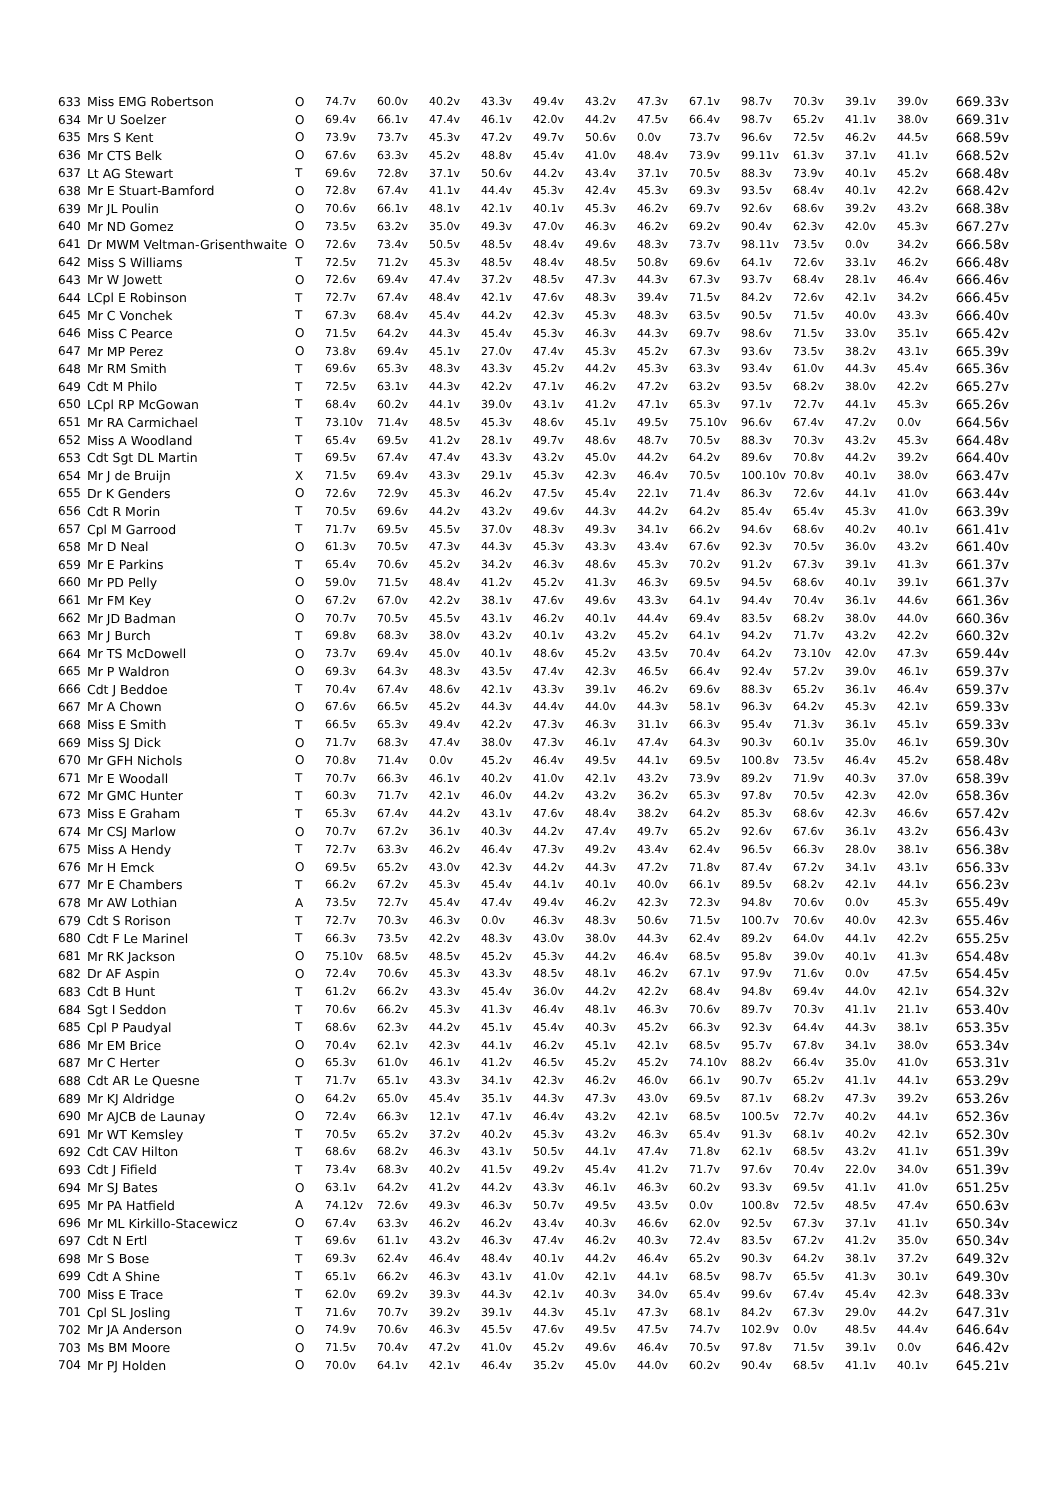| 633 | Miss EMG Robertson | O | 74.7v | 60.0v | 40.2v | 43.3v | 49.4v | 43.2v | 47.3v | 67.1v | 98.7v | 70.3v | 39.1v | 39.0v | 669.33v |
| 634 | Mr U Soelzer | O | 69.4v | 66.1v | 47.4v | 46.1v | 42.0v | 44.2v | 47.5v | 66.4v | 98.7v | 65.2v | 41.1v | 38.0v | 669.31v |
| 635 | Mrs S Kent | O | 73.9v | 73.7v | 45.3v | 47.2v | 49.7v | 50.6v | 0.0v | 73.7v | 96.6v | 72.5v | 46.2v | 44.5v | 668.59v |
| 636 | Mr CTS Belk | O | 67.6v | 63.3v | 45.2v | 48.8v | 45.4v | 41.0v | 48.4v | 73.9v | 99.11v | 61.3v | 37.1v | 41.1v | 668.52v |
| 637 | Lt AG Stewart | T | 69.6v | 72.8v | 37.1v | 50.6v | 44.2v | 43.4v | 37.1v | 70.5v | 88.3v | 73.9v | 40.1v | 45.2v | 668.48v |
| 638 | Mr E Stuart-Bamford | O | 72.8v | 67.4v | 41.1v | 44.4v | 45.3v | 42.4v | 45.3v | 69.3v | 93.5v | 68.4v | 40.1v | 42.2v | 668.42v |
| 639 | Mr JL Poulin | O | 70.6v | 66.1v | 48.1v | 42.1v | 40.1v | 45.3v | 46.2v | 69.7v | 92.6v | 68.6v | 39.2v | 43.2v | 668.38v |
| 640 | Mr ND Gomez | O | 73.5v | 63.2v | 35.0v | 49.3v | 47.0v | 46.3v | 46.2v | 69.2v | 90.4v | 62.3v | 42.0v | 45.3v | 667.27v |
| 641 | Dr MWM Veltman-Grisenthwaite | O | 72.6v | 73.4v | 50.5v | 48.5v | 48.4v | 49.6v | 48.3v | 73.7v | 98.11v | 73.5v | 0.0v | 34.2v | 666.58v |
| 642 | Miss S Williams | T | 72.5v | 71.2v | 45.3v | 48.5v | 48.4v | 48.5v | 50.8v | 69.6v | 64.1v | 72.6v | 33.1v | 46.2v | 666.48v |
| 643 | Mr W Jowett | O | 72.6v | 69.4v | 47.4v | 37.2v | 48.5v | 47.3v | 44.3v | 67.3v | 93.7v | 68.4v | 28.1v | 46.4v | 666.46v |
| 644 | LCpl E Robinson | T | 72.7v | 67.4v | 48.4v | 42.1v | 47.6v | 48.3v | 39.4v | 71.5v | 84.2v | 72.6v | 42.1v | 34.2v | 666.45v |
| 645 | Mr C Vonchek | T | 67.3v | 68.4v | 45.4v | 44.2v | 42.3v | 45.3v | 48.3v | 63.5v | 90.5v | 71.5v | 40.0v | 43.3v | 666.40v |
| 646 | Miss C Pearce | O | 71.5v | 64.2v | 44.3v | 45.4v | 45.3v | 46.3v | 44.3v | 69.7v | 98.6v | 71.5v | 33.0v | 35.1v | 665.42v |
| 647 | Mr MP Perez | O | 73.8v | 69.4v | 45.1v | 27.0v | 47.4v | 45.3v | 45.2v | 67.3v | 93.6v | 73.5v | 38.2v | 43.1v | 665.39v |
| 648 | Mr RM Smith | T | 69.6v | 65.3v | 48.3v | 43.3v | 45.2v | 44.2v | 45.3v | 63.3v | 93.4v | 61.0v | 44.3v | 45.4v | 665.36v |
| 649 | Cdt M Philo | T | 72.5v | 63.1v | 44.3v | 42.2v | 47.1v | 46.2v | 47.2v | 63.2v | 93.5v | 68.2v | 38.0v | 42.2v | 665.27v |
| 650 | LCpl RP McGowan | T | 68.4v | 60.2v | 44.1v | 39.0v | 43.1v | 41.2v | 47.1v | 65.3v | 97.1v | 72.7v | 44.1v | 45.3v | 665.26v |
| 651 | Mr RA Carmichael | T | 73.10v | 71.4v | 48.5v | 45.3v | 48.6v | 45.1v | 49.5v | 75.10v | 96.6v | 67.4v | 47.2v | 0.0v | 664.56v |
| 652 | Miss A Woodland | T | 65.4v | 69.5v | 41.2v | 28.1v | 49.7v | 48.6v | 48.7v | 70.5v | 88.3v | 70.3v | 43.2v | 45.3v | 664.48v |
| 653 | Cdt Sgt DL Martin | T | 69.5v | 67.4v | 47.4v | 43.3v | 43.2v | 45.0v | 44.2v | 64.2v | 89.6v | 70.8v | 44.2v | 39.2v | 664.40v |
| 654 | Mr J de Bruijn | X | 71.5v | 69.4v | 43.3v | 29.1v | 45.3v | 42.3v | 46.4v | 70.5v | 100.10v | 70.8v | 40.1v | 38.0v | 663.47v |
| 655 | Dr K Genders | O | 72.6v | 72.9v | 45.3v | 46.2v | 47.5v | 45.4v | 22.1v | 71.4v | 86.3v | 72.6v | 44.1v | 41.0v | 663.44v |
| 656 | Cdt R Morin | T | 70.5v | 69.6v | 44.2v | 43.2v | 49.6v | 44.3v | 44.2v | 64.2v | 85.4v | 65.4v | 45.3v | 41.0v | 663.39v |
| 657 | Cpl M Garrood | T | 71.7v | 69.5v | 45.5v | 37.0v | 48.3v | 49.3v | 34.1v | 66.2v | 94.6v | 68.6v | 40.2v | 40.1v | 661.41v |
| 658 | Mr D Neal | O | 61.3v | 70.5v | 47.3v | 44.3v | 45.3v | 43.3v | 43.4v | 67.6v | 92.3v | 70.5v | 36.0v | 43.2v | 661.40v |
| 659 | Mr E Parkins | T | 65.4v | 70.6v | 45.2v | 34.2v | 46.3v | 48.6v | 45.3v | 70.2v | 91.2v | 67.3v | 39.1v | 41.3v | 661.37v |
| 660 | Mr PD Pelly | O | 59.0v | 71.5v | 48.4v | 41.2v | 45.2v | 41.3v | 46.3v | 69.5v | 94.5v | 68.6v | 40.1v | 39.1v | 661.37v |
| 661 | Mr FM Key | O | 67.2v | 67.0v | 42.2v | 38.1v | 47.6v | 49.6v | 43.3v | 64.1v | 94.4v | 70.4v | 36.1v | 44.6v | 661.36v |
| 662 | Mr JD Badman | O | 70.7v | 70.5v | 45.5v | 43.1v | 46.2v | 40.1v | 44.4v | 69.4v | 83.5v | 68.2v | 38.0v | 44.0v | 660.36v |
| 663 | Mr J Burch | T | 69.8v | 68.3v | 38.0v | 43.2v | 40.1v | 43.2v | 45.2v | 64.1v | 94.2v | 71.7v | 43.2v | 42.2v | 660.32v |
| 664 | Mr TS McDowell | O | 73.7v | 69.4v | 45.0v | 40.1v | 48.6v | 45.2v | 43.5v | 70.4v | 64.2v | 73.10v | 42.0v | 47.3v | 659.44v |
| 665 | Mr P Waldron | O | 69.3v | 64.3v | 48.3v | 43.5v | 47.4v | 42.3v | 46.5v | 66.4v | 92.4v | 57.2v | 39.0v | 46.1v | 659.37v |
| 666 | Cdt J Beddoe | T | 70.4v | 67.4v | 48.6v | 42.1v | 43.3v | 39.1v | 46.2v | 69.6v | 88.3v | 65.2v | 36.1v | 46.4v | 659.37v |
| 667 | Mr A Chown | O | 67.6v | 66.5v | 45.2v | 44.3v | 44.4v | 44.0v | 44.3v | 58.1v | 96.3v | 64.2v | 45.3v | 42.1v | 659.33v |
| 668 | Miss E Smith | T | 66.5v | 65.3v | 49.4v | 42.2v | 47.3v | 46.3v | 31.1v | 66.3v | 95.4v | 71.3v | 36.1v | 45.1v | 659.33v |
| 669 | Miss SJ Dick | O | 71.7v | 68.3v | 47.4v | 38.0v | 47.3v | 46.1v | 47.4v | 64.3v | 90.3v | 60.1v | 35.0v | 46.1v | 659.30v |
| 670 | Mr GFH Nichols | O | 70.8v | 71.4v | 0.0v | 45.2v | 46.4v | 49.5v | 44.1v | 69.5v | 100.8v | 73.5v | 46.4v | 45.2v | 658.48v |
| 671 | Mr E Woodall | T | 70.7v | 66.3v | 46.1v | 40.2v | 41.0v | 42.1v | 43.2v | 73.9v | 89.2v | 71.9v | 40.3v | 37.0v | 658.39v |
| 672 | Mr GMC Hunter | T | 60.3v | 71.7v | 42.1v | 46.0v | 44.2v | 43.2v | 36.2v | 65.3v | 97.8v | 70.5v | 42.3v | 42.0v | 658.36v |
| 673 | Miss E Graham | T | 65.3v | 67.4v | 44.2v | 43.1v | 47.6v | 48.4v | 38.2v | 64.2v | 85.3v | 68.6v | 42.3v | 46.6v | 657.42v |
| 674 | Mr CSJ Marlow | O | 70.7v | 67.2v | 36.1v | 40.3v | 44.2v | 47.4v | 49.7v | 65.2v | 92.6v | 67.6v | 36.1v | 43.2v | 656.43v |
| 675 | Miss A Hendy | T | 72.7v | 63.3v | 46.2v | 46.4v | 47.3v | 49.2v | 43.4v | 62.4v | 96.5v | 66.3v | 28.0v | 38.1v | 656.38v |
| 676 | Mr H Emck | O | 69.5v | 65.2v | 43.0v | 42.3v | 44.2v | 44.3v | 47.2v | 71.8v | 87.4v | 67.2v | 34.1v | 43.1v | 656.33v |
| 677 | Mr E Chambers | T | 66.2v | 67.2v | 45.3v | 45.4v | 44.1v | 40.1v | 40.0v | 66.1v | 89.5v | 68.2v | 42.1v | 44.1v | 656.23v |
| 678 | Mr AW Lothian | A | 73.5v | 72.7v | 45.4v | 47.4v | 49.4v | 46.2v | 42.3v | 72.3v | 94.8v | 70.6v | 0.0v | 45.3v | 655.49v |
| 679 | Cdt S Rorison | T | 72.7v | 70.3v | 46.3v | 0.0v | 46.3v | 48.3v | 50.6v | 71.5v | 100.7v | 70.6v | 40.0v | 42.3v | 655.46v |
| 680 | Cdt F Le Marinel | T | 66.3v | 73.5v | 42.2v | 48.3v | 43.0v | 38.0v | 44.3v | 62.4v | 89.2v | 64.0v | 44.1v | 42.2v | 655.25v |
| 681 | Mr RK Jackson | O | 75.10v | 68.5v | 48.5v | 45.2v | 45.3v | 44.2v | 46.4v | 68.5v | 95.8v | 39.0v | 40.1v | 41.3v | 654.48v |
| 682 | Dr AF Aspin | O | 72.4v | 70.6v | 45.3v | 43.3v | 48.5v | 48.1v | 46.2v | 67.1v | 97.9v | 71.6v | 0.0v | 47.5v | 654.45v |
| 683 | Cdt B Hunt | T | 61.2v | 66.2v | 43.3v | 45.4v | 36.0v | 44.2v | 42.2v | 68.4v | 94.8v | 69.4v | 44.0v | 42.1v | 654.32v |
| 684 | Sgt I Seddon | T | 70.6v | 66.2v | 45.3v | 41.3v | 46.4v | 48.1v | 46.3v | 70.6v | 89.7v | 70.3v | 41.1v | 21.1v | 653.40v |
| 685 | Cpl P Paudyal | T | 68.6v | 62.3v | 44.2v | 45.1v | 45.4v | 40.3v | 45.2v | 66.3v | 92.3v | 64.4v | 44.3v | 38.1v | 653.35v |
| 686 | Mr EM Brice | O | 70.4v | 62.1v | 42.3v | 44.1v | 46.2v | 45.1v | 42.1v | 68.5v | 95.7v | 67.8v | 34.1v | 38.0v | 653.34v |
| 687 | Mr C Herter | O | 65.3v | 61.0v | 46.1v | 41.2v | 46.5v | 45.2v | 45.2v | 74.10v | 88.2v | 66.4v | 35.0v | 41.0v | 653.31v |
| 688 | Cdt AR Le Quesne | T | 71.7v | 65.1v | 43.3v | 34.1v | 42.3v | 46.2v | 46.0v | 66.1v | 90.7v | 65.2v | 41.1v | 44.1v | 653.29v |
| 689 | Mr KJ Aldridge | O | 64.2v | 65.0v | 45.4v | 35.1v | 44.3v | 47.3v | 43.0v | 69.5v | 87.1v | 68.2v | 47.3v | 39.2v | 653.26v |
| 690 | Mr AJCB de Launay | O | 72.4v | 66.3v | 12.1v | 47.1v | 46.4v | 43.2v | 42.1v | 68.5v | 100.5v | 72.7v | 40.2v | 44.1v | 652.36v |
| 691 | Mr WT Kemsley | T | 70.5v | 65.2v | 37.2v | 40.2v | 45.3v | 43.2v | 46.3v | 65.4v | 91.3v | 68.1v | 40.2v | 42.1v | 652.30v |
| 692 | Cdt CAV Hilton | T | 68.6v | 68.2v | 46.3v | 43.1v | 50.5v | 44.1v | 47.4v | 71.8v | 62.1v | 68.5v | 43.2v | 41.1v | 651.39v |
| 693 | Cdt J Fifield | T | 73.4v | 68.3v | 40.2v | 41.5v | 49.2v | 45.4v | 41.2v | 71.7v | 97.6v | 70.4v | 22.0v | 34.0v | 651.39v |
| 694 | Mr SJ Bates | O | 63.1v | 64.2v | 41.2v | 44.2v | 43.3v | 46.1v | 46.3v | 60.2v | 93.3v | 69.5v | 41.1v | 41.0v | 651.25v |
| 695 | Mr PA Hatfield | A | 74.12v | 72.6v | 49.3v | 46.3v | 50.7v | 49.5v | 43.5v | 0.0v | 100.8v | 72.5v | 48.5v | 47.4v | 650.63v |
| 696 | Mr ML Kirkillo-Stacewicz | O | 67.4v | 63.3v | 46.2v | 46.2v | 43.4v | 40.3v | 46.6v | 62.0v | 92.5v | 67.3v | 37.1v | 41.1v | 650.34v |
| 697 | Cdt N Ertl | T | 69.6v | 61.1v | 43.2v | 46.3v | 47.4v | 46.2v | 40.3v | 72.4v | 83.5v | 67.2v | 41.2v | 35.0v | 650.34v |
| 698 | Mr S Bose | T | 69.3v | 62.4v | 46.4v | 48.4v | 40.1v | 44.2v | 46.4v | 65.2v | 90.3v | 64.2v | 38.1v | 37.2v | 649.32v |
| 699 | Cdt A Shine | T | 65.1v | 66.2v | 46.3v | 43.1v | 41.0v | 42.1v | 44.1v | 68.5v | 98.7v | 65.5v | 41.3v | 30.1v | 649.30v |
| 700 | Miss E Trace | T | 62.0v | 69.2v | 39.3v | 44.3v | 42.1v | 40.3v | 34.0v | 65.4v | 99.6v | 67.4v | 45.4v | 42.3v | 648.33v |
| 701 | Cpl SL Josling | T | 71.6v | 70.7v | 39.2v | 39.1v | 44.3v | 45.1v | 47.3v | 68.1v | 84.2v | 67.3v | 29.0v | 44.2v | 647.31v |
| 702 | Mr JA Anderson | O | 74.9v | 70.6v | 46.3v | 45.5v | 47.6v | 49.5v | 47.5v | 74.7v | 102.9v | 0.0v | 48.5v | 44.4v | 646.64v |
| 703 | Ms BM Moore | O | 71.5v | 70.4v | 47.2v | 41.0v | 45.2v | 49.6v | 46.4v | 70.5v | 97.8v | 71.5v | 39.1v | 0.0v | 646.42v |
| 704 | Mr PJ Holden | O | 70.0v | 64.1v | 42.1v | 46.4v | 35.2v | 45.0v | 44.0v | 60.2v | 90.4v | 68.5v | 41.1v | 40.1v | 645.21v |